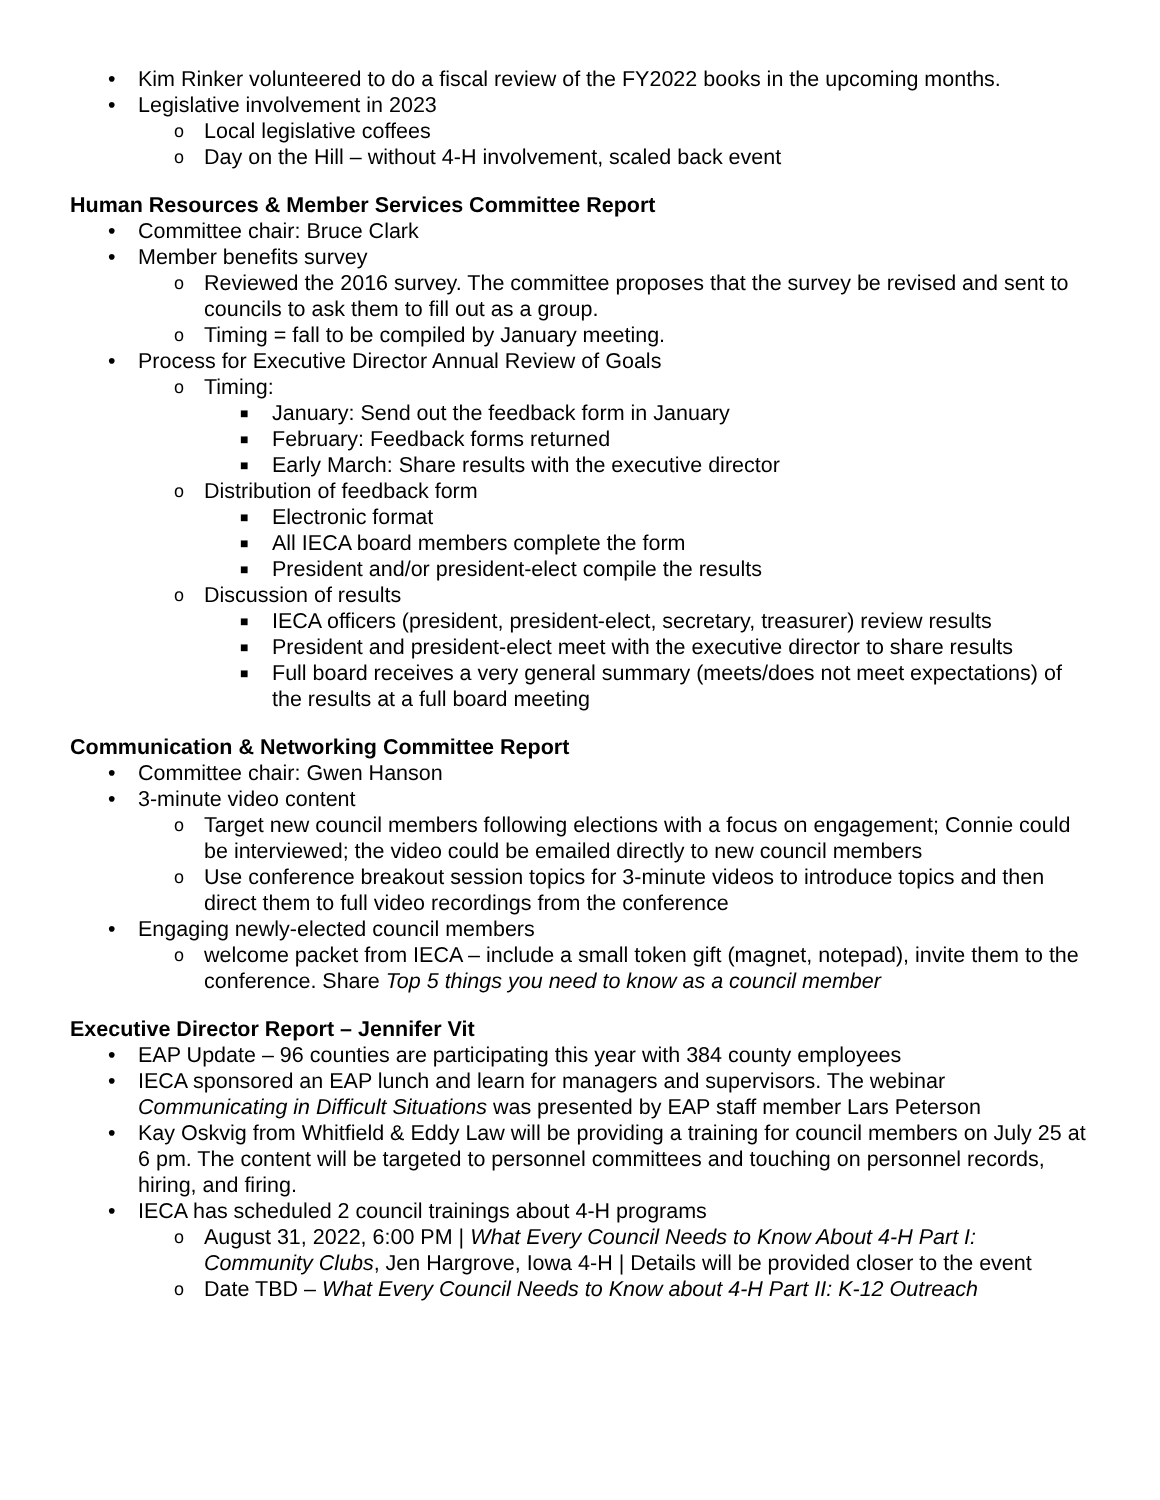• Kim Rinker volunteered to do a fiscal review of the FY2022 books in the upcoming months.
• Legislative involvement in 2023
o Local legislative coffees
o Day on the Hill – without 4-H involvement, scaled back event
Human Resources & Member Services Committee Report
• Committee chair: Bruce Clark
• Member benefits survey
o Reviewed the 2016 survey. The committee proposes that the survey be revised and sent to councils to ask them to fill out as a group.
o Timing = fall to be compiled by January meeting.
• Process for Executive Director Annual Review of Goals
o Timing:
■ January: Send out the feedback form in January
■ February: Feedback forms returned
■ Early March: Share results with the executive director
o Distribution of feedback form
■ Electronic format
■ All IECA board members complete the form
■ President and/or president-elect compile the results
o Discussion of results
■ IECA officers (president, president-elect, secretary, treasurer) review results
■ President and president-elect meet with the executive director to share results
■ Full board receives a very general summary (meets/does not meet expectations) of the results at a full board meeting
Communication & Networking Committee Report
• Committee chair: Gwen Hanson
• 3-minute video content
o Target new council members following elections with a focus on engagement; Connie could be interviewed; the video could be emailed directly to new council members
o Use conference breakout session topics for 3-minute videos to introduce topics and then direct them to full video recordings from the conference
• Engaging newly-elected council members
o welcome packet from IECA – include a small token gift (magnet, notepad), invite them to the conference. Share Top 5 things you need to know as a council member
Executive Director Report – Jennifer Vit
• EAP Update – 96 counties are participating this year with 384 county employees
• IECA sponsored an EAP lunch and learn for managers and supervisors. The webinar Communicating in Difficult Situations was presented by EAP staff member Lars Peterson
• Kay Oskvig from Whitfield & Eddy Law will be providing a training for council members on July 25 at 6 pm. The content will be targeted to personnel committees and touching on personnel records, hiring, and firing.
• IECA has scheduled 2 council trainings about 4-H programs
o August 31, 2022, 6:00 PM | What Every Council Needs to Know About 4-H Part I: Community Clubs, Jen Hargrove, Iowa 4-H | Details will be provided closer to the event
o Date TBD – What Every Council Needs to Know about 4-H Part II: K-12 Outreach